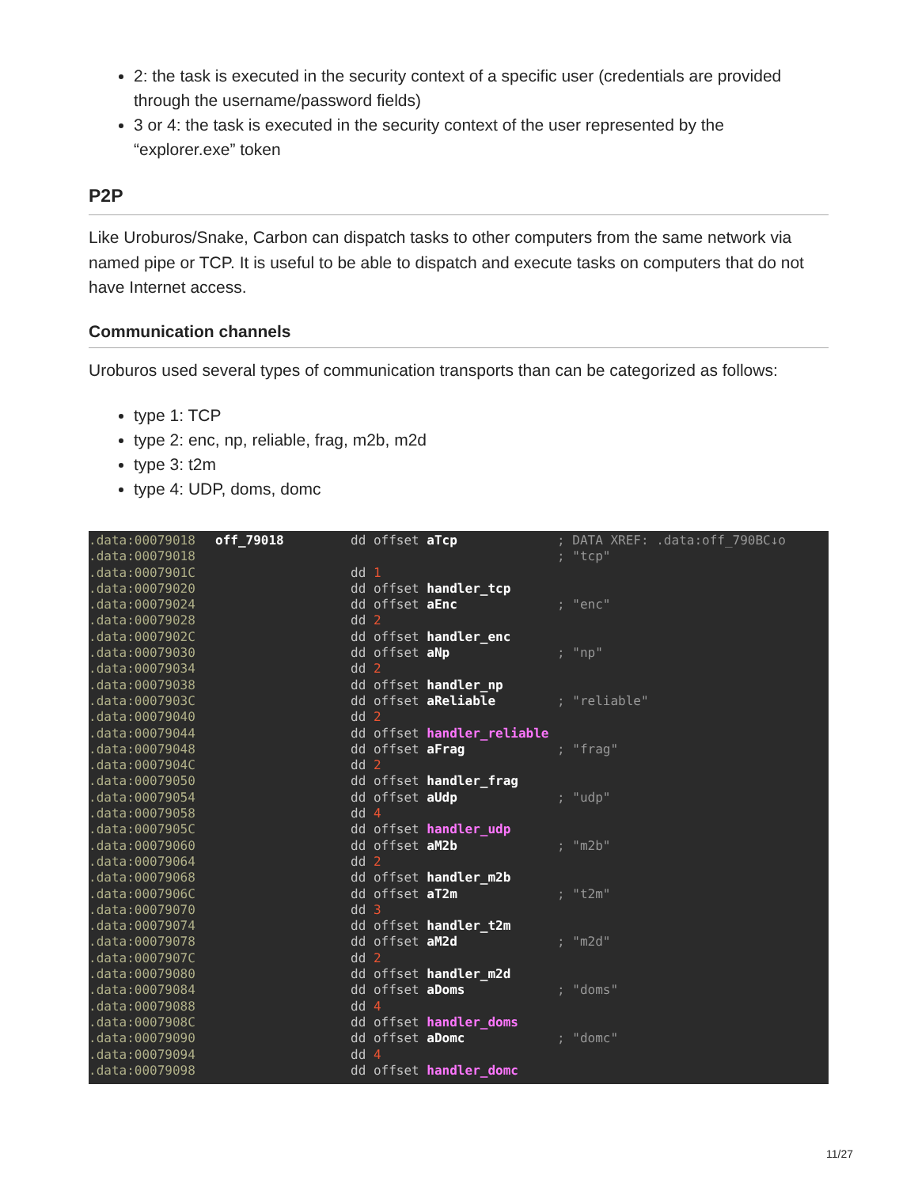2: the task is executed in the security context of a specific user (credentials are provided through the username/password fields)
3 or 4: the task is executed in the security context of the user represented by the “explorer.exe” token
P2P
Like Uroburos/Snake, Carbon can dispatch tasks to other computers from the same network via named pipe or TCP. It is useful to be able to dispatch and execute tasks on computers that do not have Internet access.
Communication channels
Uroburos used several types of communication transports than can be categorized as follows:
type 1: TCP
type 2: enc, np, reliable, frag, m2b, m2d
type 3: t2m
type 4: UDP, doms, domc
.data:00079018 off_79018 dd offset aTcp; DATA XREF: .data:off_790BC↓o
.data:00079018 ; "tcp"
.data:0007901C dd 1
.data:00079020 dd offset handler_tcp
.data:00079024 dd offset aEnc; "enc"
.data:00079028 dd 2
.data:0007902C dd offset handler_enc
.data:00079030 dd offset aNp; "np"
.data:00079034 dd 2
.data:00079038 dd offset handler_np
.data:0007903C dd offset aReliable; "reliable"
.data:00079040 dd 2
.data:00079044 dd offset handler_reliable
.data:00079048 dd offset aFrag; "frag"
.data:0007904C dd 2
.data:00079050 dd offset handler_frag
.data:00079054 dd offset aUdp; "udp"
.data:00079058 dd 4
.data:0007905C dd offset handler_udp
.data:00079060 dd offset aM2b; "m2b"
.data:00079064 dd 2
.data:00079068 dd offset handler_m2b
.data:0007906C dd offset aT2m; "t2m"
.data:00079070 dd 3
.data:00079074 dd offset handler_t2m
.data:00079078 dd offset aM2d; "m2d"
.data:0007907C dd 2
.data:00079080 dd offset handler_m2d
.data:00079084 dd offset aDoms; "doms"
.data:00079088 dd 4
.data:0007908C dd offset handler_doms
.data:00079090 dd offset aDomc; "domc"
.data:00079094 dd 4
.data:00079098 dd offset handler_domc
11/27